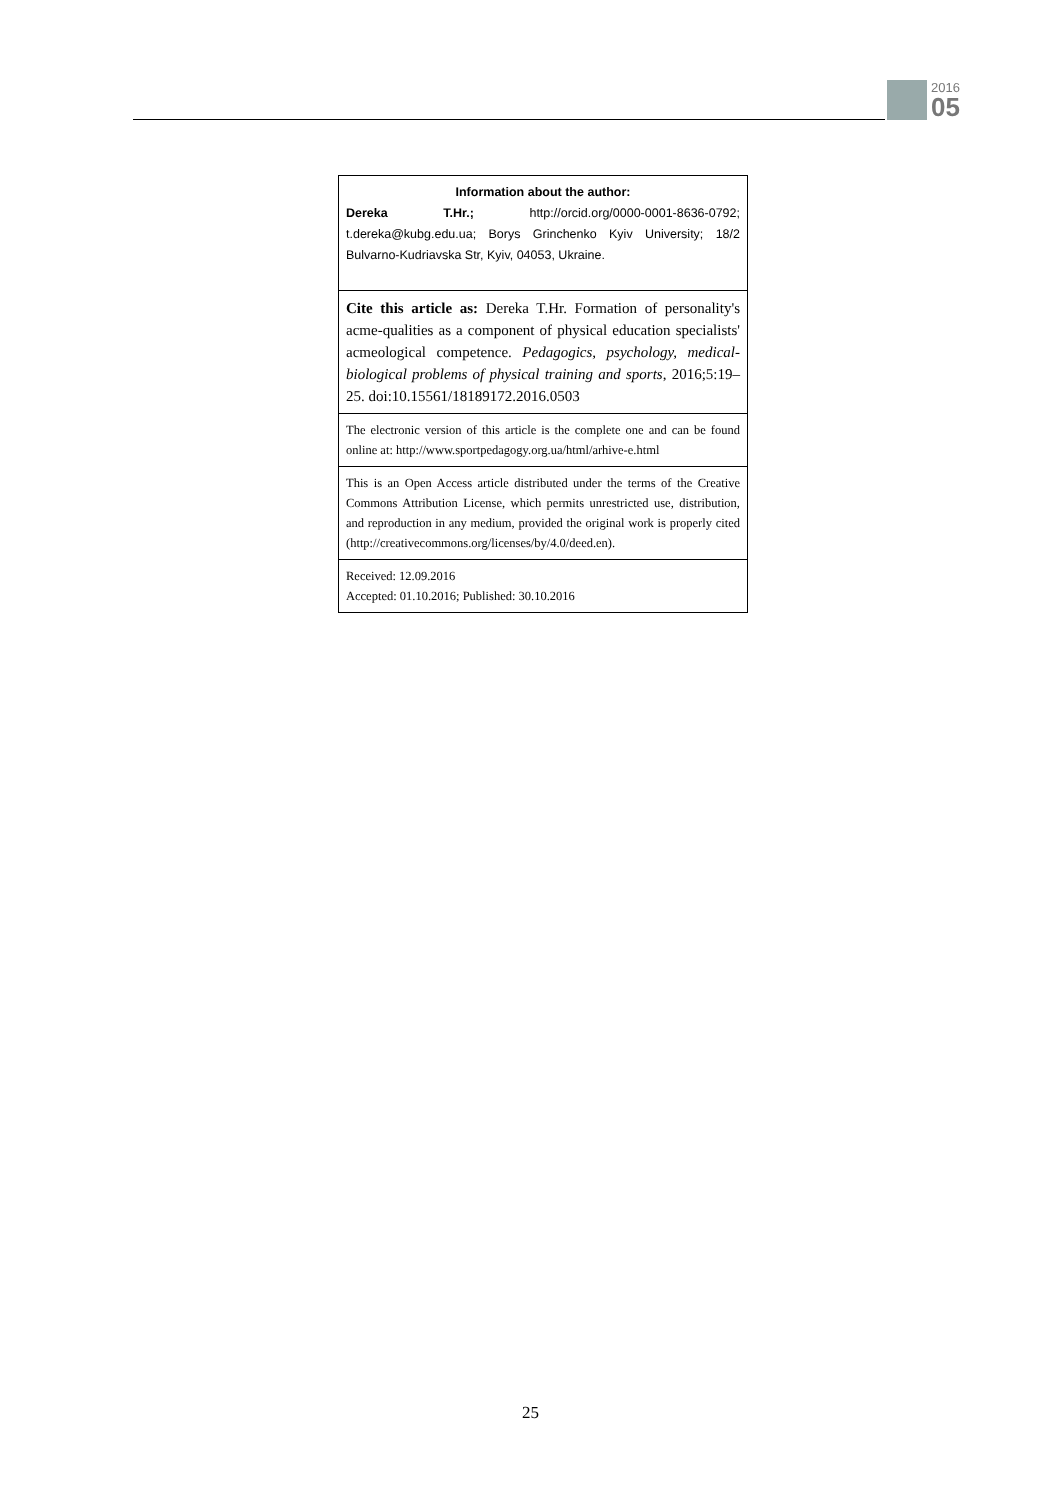2016
05
Information about the author:
Dereka T.Hr.; http://orcid.org/0000-0001-8636-0792; t.dereka@kubg.edu.ua; Borys Grinchenko Kyiv University; 18/2 Bulvarno-Kudriavska Str, Kyiv, 04053, Ukraine.
Cite this article as: Dereka T.Hr. Formation of personality's acme-qualities as a component of physical education specialists' acmeological competence. Pedagogics, psychology, medical-biological problems of physical training and sports, 2016;5:19–25. doi:10.15561/18189172.2016.0503
The electronic version of this article is the complete one and can be found online at: http://www.sportpedagogy.org.ua/html/arhive-e.html
This is an Open Access article distributed under the terms of the Creative Commons Attribution License, which permits unrestricted use, distribution, and reproduction in any medium, provided the original work is properly cited (http://creativecommons.org/licenses/by/4.0/deed.en).
Received: 12.09.2016
Accepted: 01.10.2016; Published: 30.10.2016
25